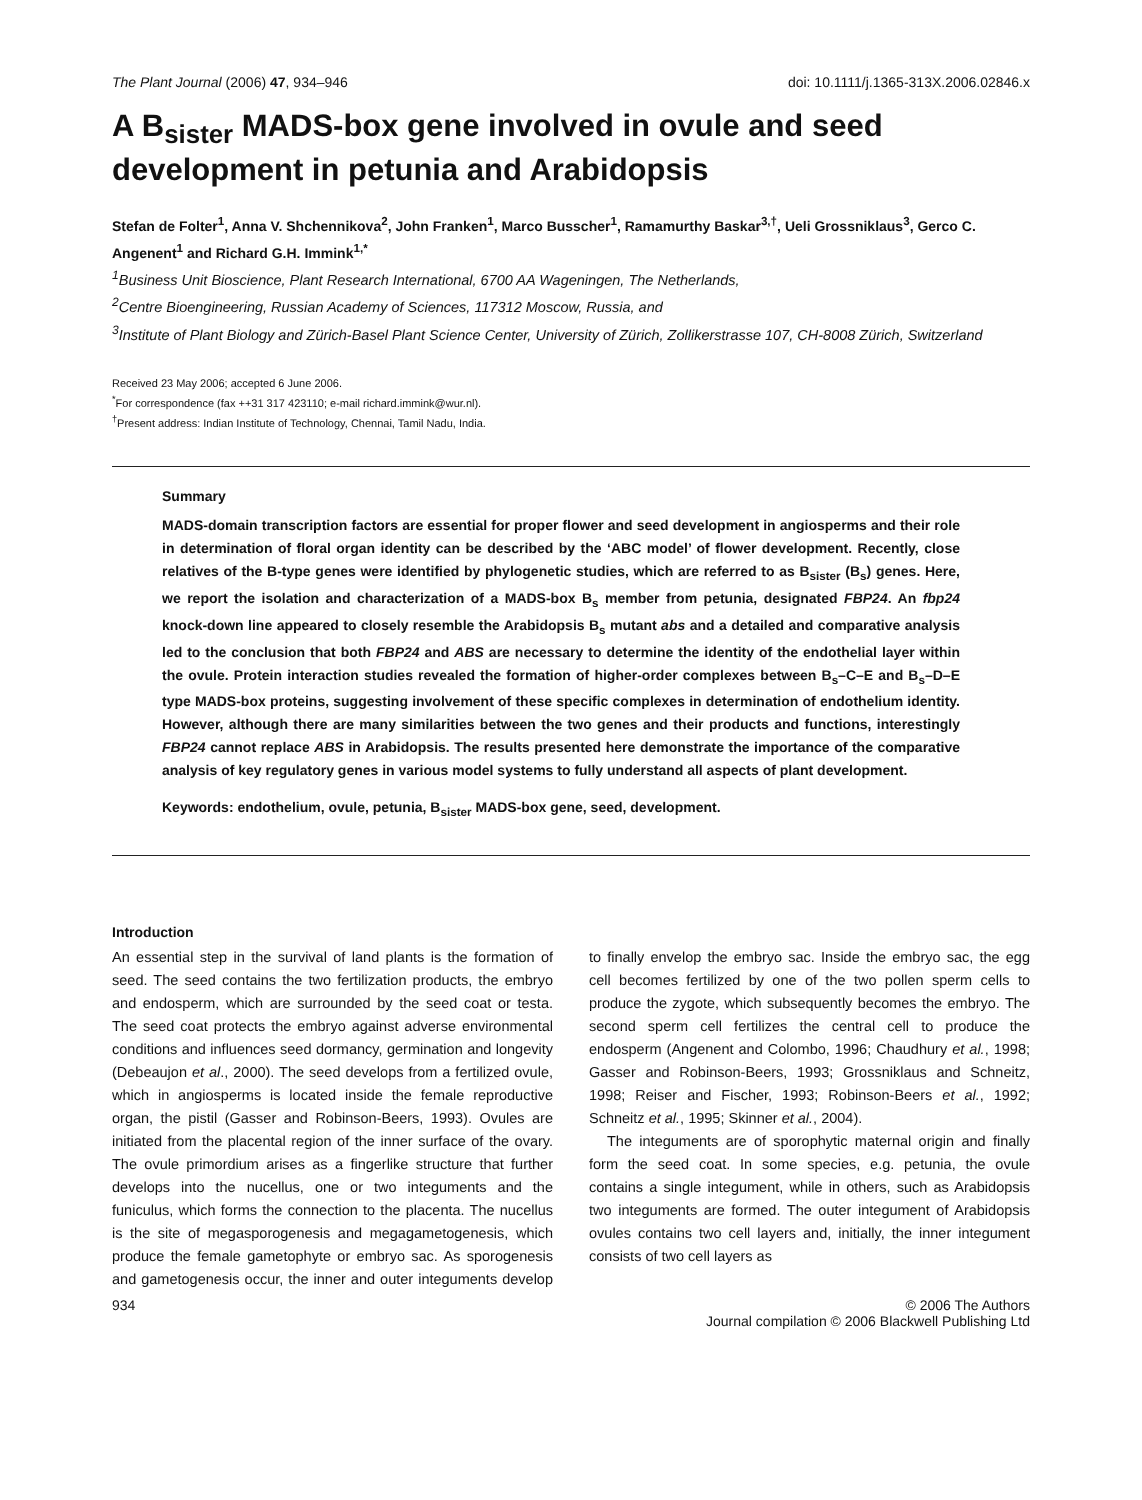The Plant Journal (2006) 47, 934–946 doi: 10.1111/j.1365-313X.2006.02846.x
A B<sub>sister</sub> MADS-box gene involved in ovule and seed development in petunia and Arabidopsis
Stefan de Folter<sup>1</sup>, Anna V. Shchennikova<sup>2</sup>, John Franken<sup>1</sup>, Marco Busscher<sup>1</sup>, Ramamurthy Baskar<sup>3,†</sup>, Ueli Grossniklaus<sup>3</sup>, Gerco C. Angenent<sup>1</sup> and Richard G.H. Immink<sup>1,*</sup>
<sup>1</sup> Business Unit Bioscience, Plant Research International, 6700 AA Wageningen, The Netherlands,
<sup>2</sup> Centre Bioengineering, Russian Academy of Sciences, 117312 Moscow, Russia, and
<sup>3</sup> Institute of Plant Biology and Zürich-Basel Plant Science Center, University of Zürich, Zollikerstrasse 107, CH-8008 Zürich, Switzerland
Received 23 May 2006; accepted 6 June 2006.
<sup>*</sup> For correspondence (fax ++31 317 423110; e-mail richard.immink@wur.nl).
<sup>†</sup> Present address: Indian Institute of Technology, Chennai, Tamil Nadu, India.
Summary
MADS-domain transcription factors are essential for proper flower and seed development in angiosperms and their role in determination of floral organ identity can be described by the ‘ABC model’ of flower development. Recently, close relatives of the B-type genes were identified by phylogenetic studies, which are referred to as B<sub>sister</sub> (B<sub>s</sub>) genes. Here, we report the isolation and characterization of a MADS-box B<sub>s</sub> member from petunia, designated FBP24. An fbp24 knock-down line appeared to closely resemble the Arabidopsis B<sub>s</sub> mutant abs and a detailed and comparative analysis led to the conclusion that both FBP24 and ABS are necessary to determine the identity of the endothelial layer within the ovule. Protein interaction studies revealed the formation of higher-order complexes between B<sub>s</sub>–C–E and B<sub>s</sub>–D–E type MADS-box proteins, suggesting involvement of these specific complexes in determination of endothelium identity. However, although there are many similarities between the two genes and their products and functions, interestingly FBP24 cannot replace ABS in Arabidopsis. The results presented here demonstrate the importance of the comparative analysis of key regulatory genes in various model systems to fully understand all aspects of plant development.
Keywords: endothelium, ovule, petunia, B<sub>sister</sub> MADS-box gene, seed, development.
Introduction
An essential step in the survival of land plants is the formation of seed. The seed contains the two fertilization products, the embryo and endosperm, which are surrounded by the seed coat or testa. The seed coat protects the embryo against adverse environmental conditions and influences seed dormancy, germination and longevity (Debeaujon et al., 2000). The seed develops from a fertilized ovule, which in angiosperms is located inside the female reproductive organ, the pistil (Gasser and Robinson-Beers, 1993). Ovules are initiated from the placental region of the inner surface of the ovary. The ovule primordium arises as a fingerlike structure that further develops into the nucellus, one or two integuments and the funiculus, which forms the connection to the placenta. The nucellus is the site of megasporogenesis and megagametogenesis, which produce the female gametophyte or embryo sac. As sporogenesis and gametogenesis occur, the inner and outer integuments develop to finally envelop the embryo sac. Inside the embryo sac, the egg cell becomes fertilized by one of the two pollen sperm cells to produce the zygote, which subsequently becomes the embryo. The second sperm cell fertilizes the central cell to produce the endosperm (Angenent and Colombo, 1996; Chaudhury et al., 1998; Gasser and Robinson-Beers, 1993; Grossniklaus and Schneitz, 1998; Reiser and Fischer, 1993; Robinson-Beers et al., 1992; Schneitz et al., 1995; Skinner et al., 2004).
The integuments are of sporophytic maternal origin and finally form the seed coat. In some species, e.g. petunia, the ovule contains a single integument, while in others, such as Arabidopsis two integuments are formed. The outer integument of Arabidopsis ovules contains two cell layers and, initially, the inner integument consists of two cell layers as
934 © 2006 The Authors
Journal compilation © 2006 Blackwell Publishing Ltd